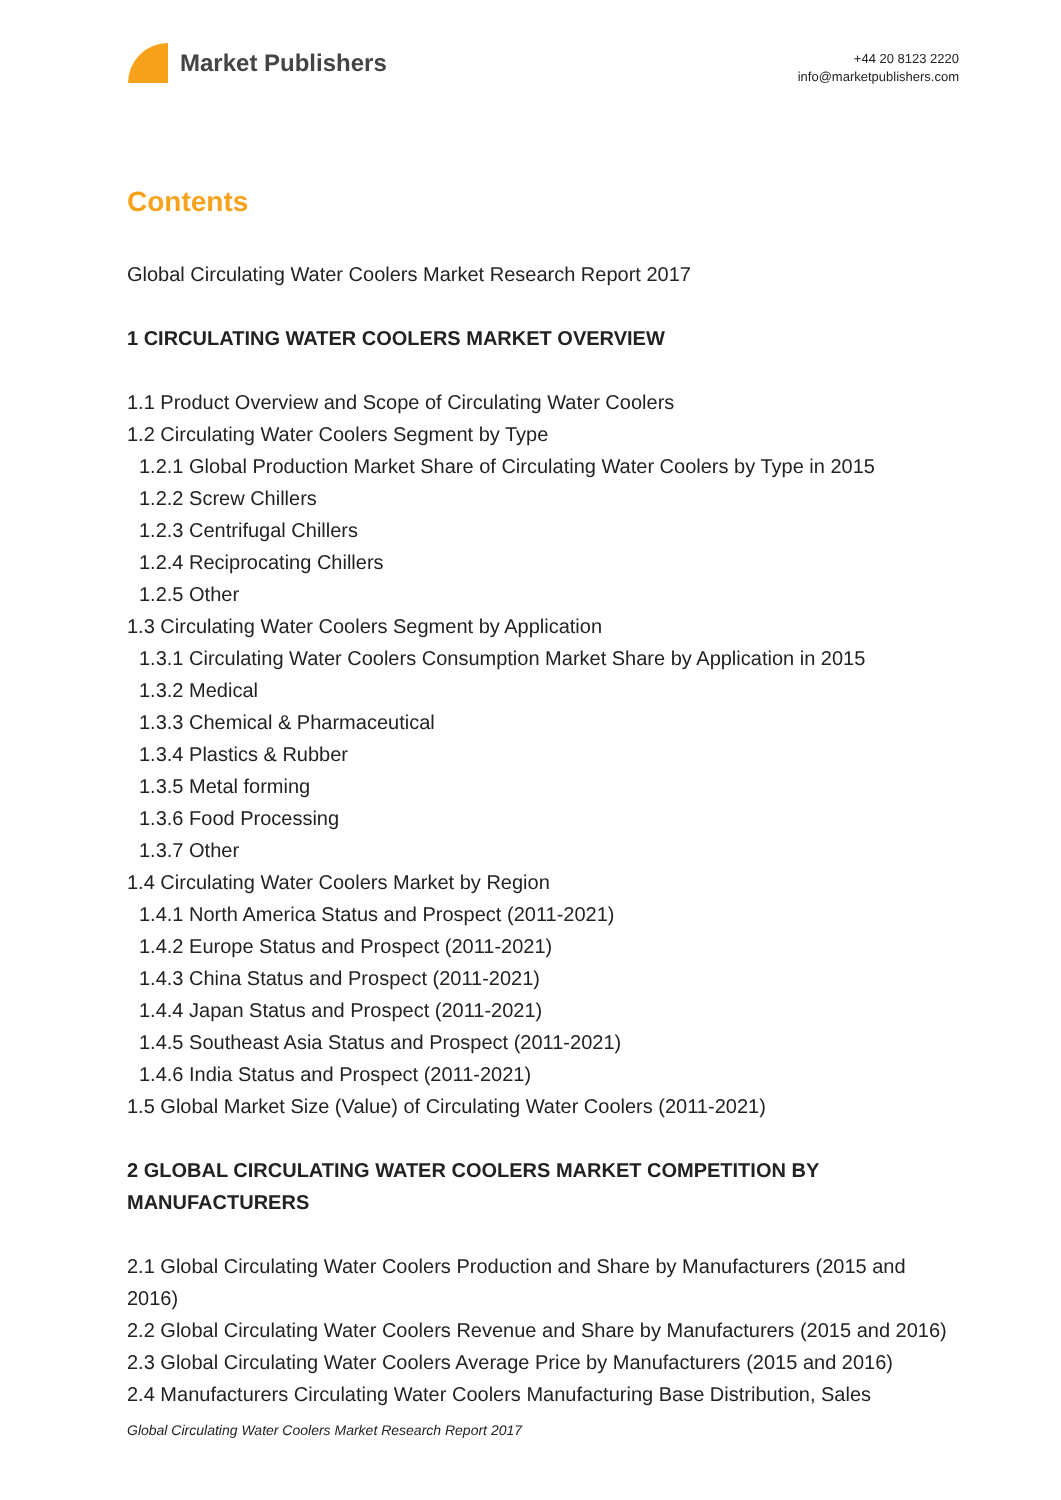Market Publishers
+44 20 8123 2220
info@marketpublishers.com
Contents
Global Circulating Water Coolers Market Research Report 2017
1 CIRCULATING WATER COOLERS MARKET OVERVIEW
1.1 Product Overview and Scope of Circulating Water Coolers
1.2 Circulating Water Coolers Segment by Type
1.2.1 Global Production Market Share of Circulating Water Coolers by Type in 2015
1.2.2 Screw Chillers
1.2.3 Centrifugal Chillers
1.2.4 Reciprocating Chillers
1.2.5 Other
1.3 Circulating Water Coolers Segment by Application
1.3.1 Circulating Water Coolers Consumption Market Share by Application in 2015
1.3.2 Medical
1.3.3 Chemical & Pharmaceutical
1.3.4 Plastics & Rubber
1.3.5 Metal forming
1.3.6 Food Processing
1.3.7 Other
1.4 Circulating Water Coolers Market by Region
1.4.1 North America Status and Prospect (2011-2021)
1.4.2 Europe Status and Prospect (2011-2021)
1.4.3 China Status and Prospect (2011-2021)
1.4.4 Japan Status and Prospect (2011-2021)
1.4.5 Southeast Asia Status and Prospect (2011-2021)
1.4.6 India Status and Prospect (2011-2021)
1.5 Global Market Size (Value) of Circulating Water Coolers (2011-2021)
2 GLOBAL CIRCULATING WATER COOLERS MARKET COMPETITION BY MANUFACTURERS
2.1 Global Circulating Water Coolers Production and Share by Manufacturers (2015 and 2016)
2.2 Global Circulating Water Coolers Revenue and Share by Manufacturers (2015 and 2016)
2.3 Global Circulating Water Coolers Average Price by Manufacturers (2015 and 2016)
2.4 Manufacturers Circulating Water Coolers Manufacturing Base Distribution, Sales
Global Circulating Water Coolers Market Research Report 2017